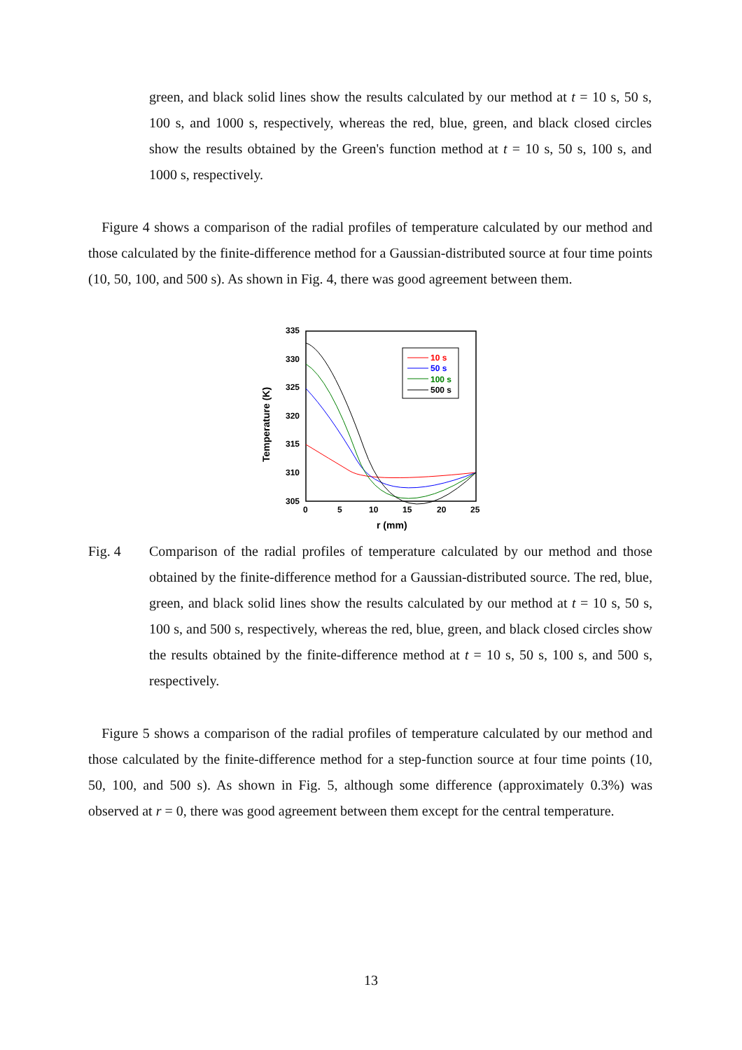green, and black solid lines show the results calculated by our method at t = 10 s, 50 s, 100 s, and 1000 s, respectively, whereas the red, blue, green, and black closed circles show the results obtained by the Green's function method at t = 10 s, 50 s, 100 s, and 1000 s, respectively.
Figure 4 shows a comparison of the radial profiles of temperature calculated by our method and those calculated by the finite-difference method for a Gaussian-distributed source at four time points (10, 50, 100, and 500 s). As shown in Fig. 4, there was good agreement between them.
335
330
325
320
315
310
305
0
5
10
15
20
25
r (mm)
Temperature (K)
10 s
50 s
100 s
500 s
Fig. 4 Comparison of the radial profiles of temperature calculated by our method and those obtained by the finite-difference method for a Gaussian-distributed source. The red, blue, green, and black solid lines show the results calculated by our method at t = 10 s, 50 s, 100 s, and 500 s, respectively, whereas the red, blue, green, and black closed circles show the results obtained by the finite-difference method at t = 10 s, 50 s, 100 s, and 500 s, respectively.
Figure 5 shows a comparison of the radial profiles of temperature calculated by our method and those calculated by the finite-difference method for a step-function source at four time points (10, 50, 100, and 500 s). As shown in Fig. 5, although some difference (approximately 0.3%) was observed at r = 0, there was good agreement between them except for the central temperature.
13